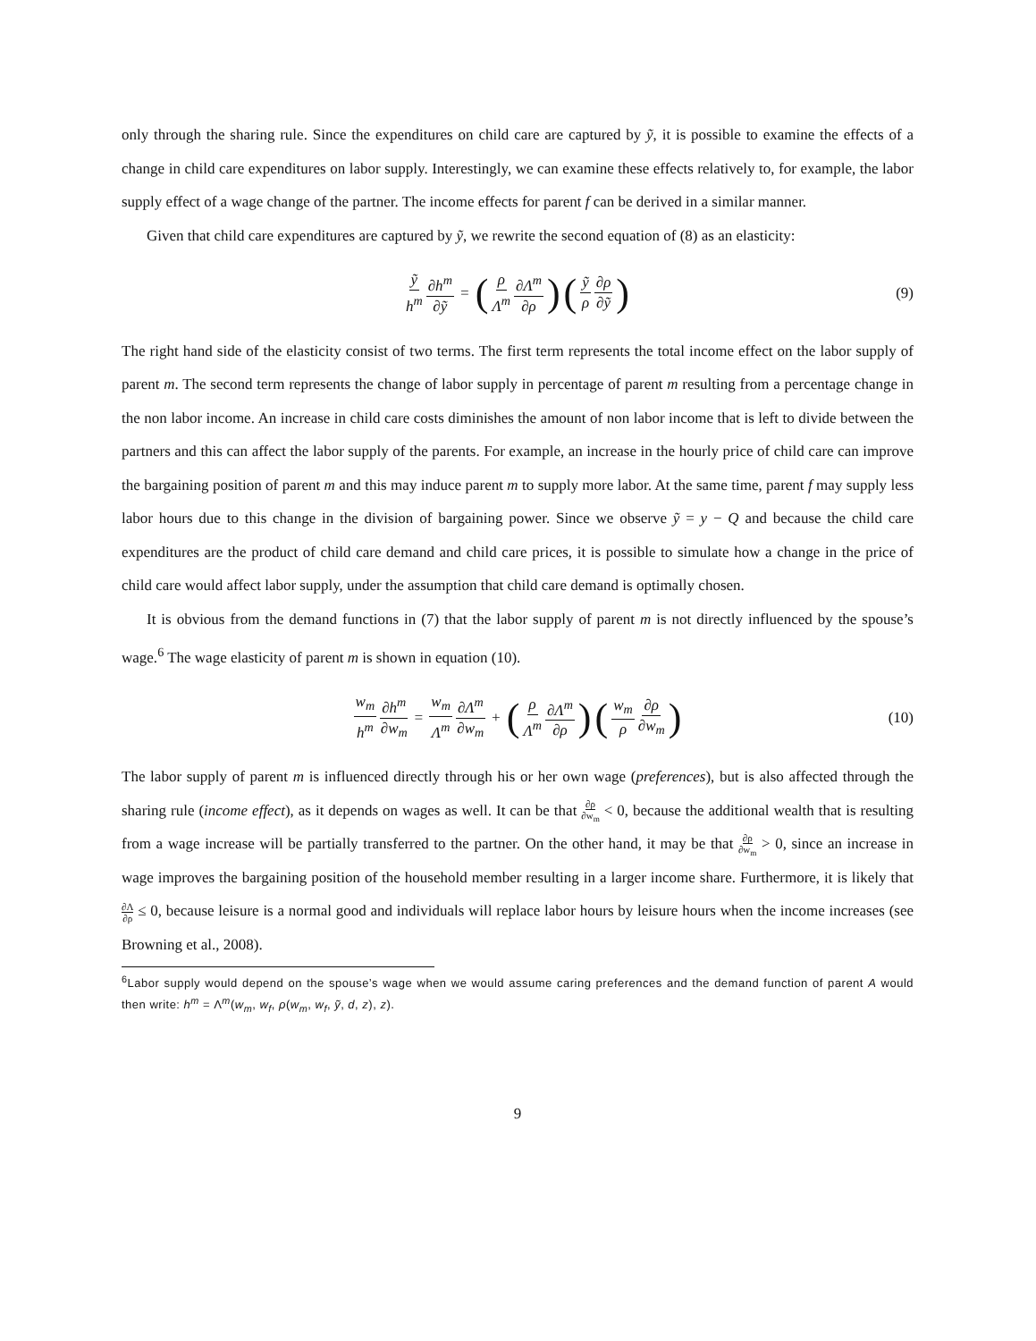only through the sharing rule. Since the expenditures on child care are captured by ỹ, it is possible to examine the effects of a change in child care expenditures on labor supply. Interestingly, we can examine these effects relatively to, for example, the labor supply effect of a wage change of the partner. The income effects for parent f can be derived in a similar manner.
Given that child care expenditures are captured by ỹ, we rewrite the second equation of (8) as an elasticity:
ỹ h<sup>m</sup> ∂h<sup>m</sup> ∂ỹ = (ρ Λ<sup>m</sup> ∂Λ<sup>m</sup> ∂ρ) (ỹ ρ ∂ρ ∂ỹ) (9)
The right hand side of the elasticity consist of two terms. The first term represents the total income effect on the labor supply of parent m. The second term represents the change of labor supply in percentage of parent m resulting from a percentage change in the non labor income. An increase in child care costs diminishes the amount of non labor income that is left to divide between the partners and this can affect the labor supply of the parents. For example, an increase in the hourly price of child care can improve the bargaining position of parent m and this may induce parent m to supply more labor. At the same time, parent f may supply less labor hours due to this change in the division of bargaining power. Since we observe ỹ = y − Q and because the child care expenditures are the product of child care demand and child care prices, it is possible to simulate how a change in the price of child care would affect labor supply, under the assumption that child care demand is optimally chosen.
It is obvious from the demand functions in (7) that the labor supply of parent m is not directly influenced by the spouse’s wage.<sup>6</sup> The wage elasticity of parent m is shown in equation (10).
w<sub>m</sub> h<sup>m</sup> ∂h<sup>m</sup> ∂w<sub>m</sub> = w<sub>m</sub> Λ<sup>m</sup> ∂Λ<sup>m</sup> ∂w<sub>m</sub> + (ρ Λ<sup>m</sup> ∂Λ<sup>m</sup> ∂ρ) (w<sub>m</sub> ρ ∂ρ ∂w<sub>m</sub>) (10)
The labor supply of parent m is influenced directly through his or her own wage (preferences), but is also affected through the sharing rule (income effect), as it depends on wages as well. It can be that ∂ρ ∂w<sub>m</sub> < 0, because the additional wealth that is resulting from a wage increase will be partially transferred to the partner. On the other hand, it may be that ∂ρ ∂w<sub>m</sub> > 0, since an increase in wage improves the bargaining position of the household member resulting in a larger income share. Furthermore, it is likely that ∂Λ ∂ρ ≤ 0, because leisure is a normal good and individuals will replace labor hours by leisure hours when the income increases (see Browning et al., 2008).
<sup>6</sup> Labor supply would depend on the spouse’s wage when we would assume caring preferences and the demand function of parent A would then write: h<sup>m</sup> = Λ<sup>m</sup>(w<sub>m</sub>, w<sub>f</sub>, ρ(w<sub>m</sub>, w<sub>f</sub>, ỹ, d, z), z).
9